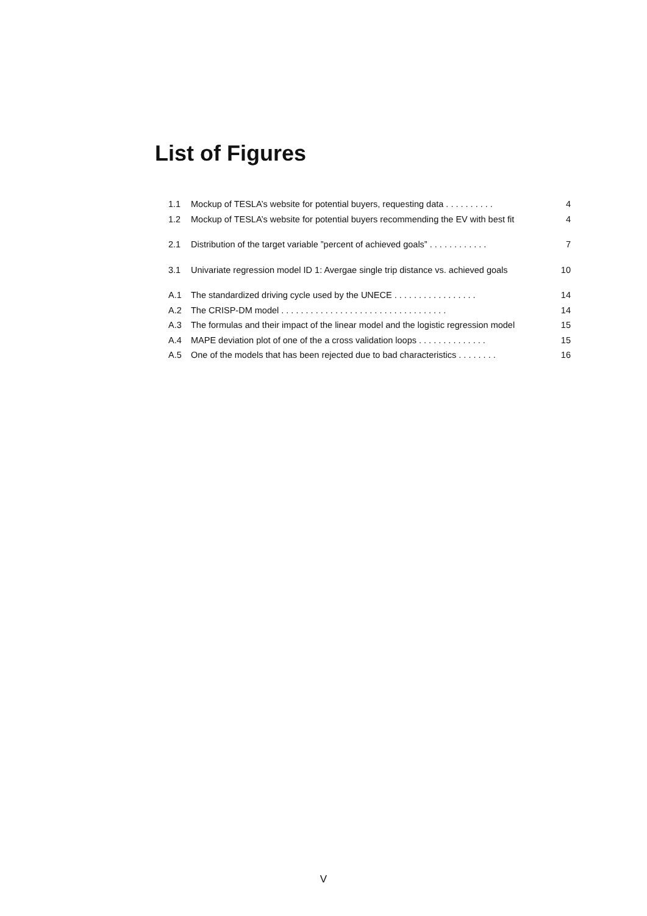List of Figures
1.1 Mockup of TESLA’s website for potential buyers, requesting data . . . . . . . . . . 4
1.2 Mockup of TESLA’s website for potential buyers recommending the EV with best fit 4
2.1 Distribution of the target variable ”percent of achieved goals” . . . . . . . . . . . . 7
3.1 Univariate regression model ID 1: Avergae single trip distance vs. achieved goals 10
A.1 The standardized driving cycle used by the UNECE . . . . . . . . . . . . . . . . . 14
A.2 The CRISP-DM model . . . . . . . . . . . . . . . . . . . . . . . . . . . . . . . . . . 14
A.3 The formulas and their impact of the linear model and the logistic regression model 15
A.4 MAPE deviation plot of one of the a cross validation loops . . . . . . . . . . . . . . 15
A.5 One of the models that has been rejected due to bad characteristics . . . . . . . . 16
V